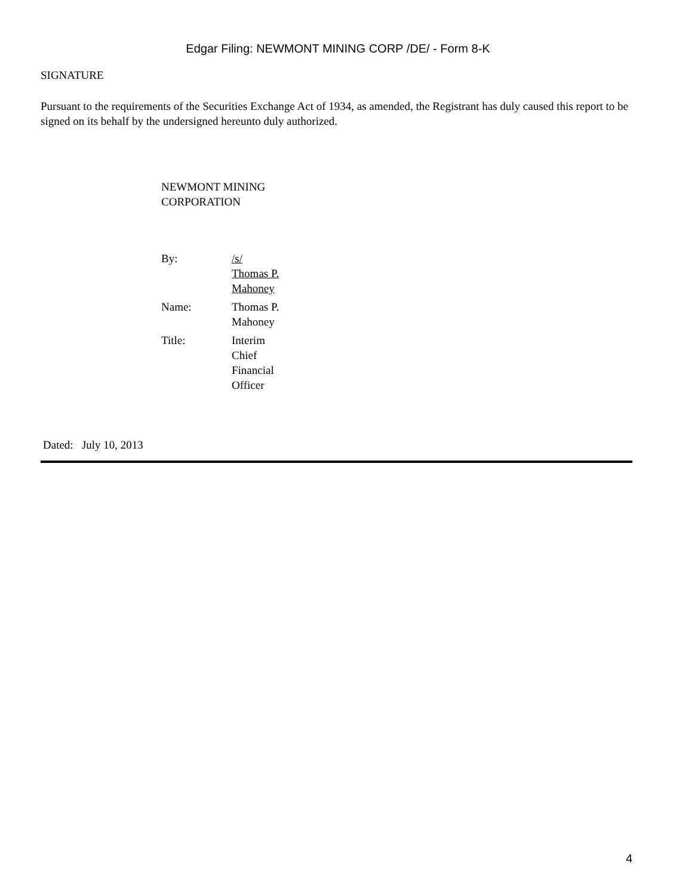Edgar Filing: NEWMONT MINING CORP /DE/ - Form 8-K
SIGNATURE
Pursuant to the requirements of the Securities Exchange Act of 1934, as amended, the Registrant has duly caused this report to be signed on its behalf by the undersigned hereunto duly authorized.
NEWMONT MINING
CORPORATION
| By: | /s/ Thomas P. Mahoney |
| Name: | Thomas P. Mahoney |
| Title: | Interim Chief Financial Officer |
Dated: July 10, 2013
4